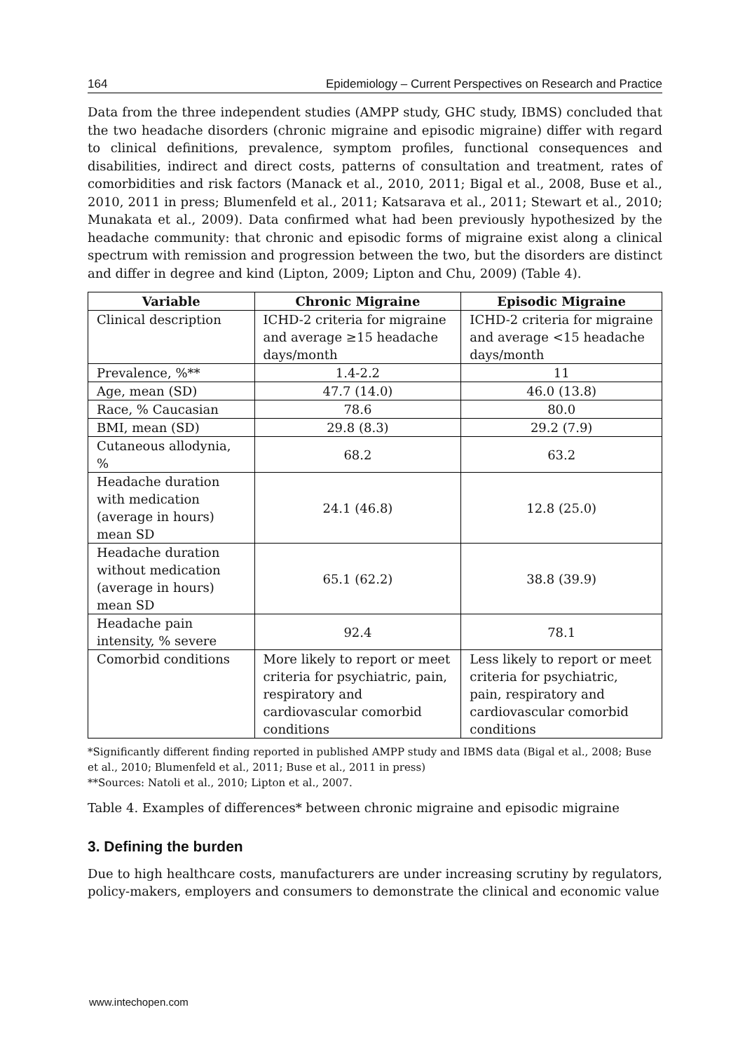164 Epidemiology – Current Perspectives on Research and Practice
Data from the three independent studies (AMPP study, GHC study, IBMS) concluded that the two headache disorders (chronic migraine and episodic migraine) differ with regard to clinical definitions, prevalence, symptom profiles, functional consequences and disabilities, indirect and direct costs, patterns of consultation and treatment, rates of comorbidities and risk factors (Manack et al., 2010, 2011; Bigal et al., 2008, Buse et al., 2010, 2011 in press; Blumenfeld et al., 2011; Katsarava et al., 2011; Stewart et al., 2010; Munakata et al., 2009). Data confirmed what had been previously hypothesized by the headache community: that chronic and episodic forms of migraine exist along a clinical spectrum with remission and progression between the two, but the disorders are distinct and differ in degree and kind (Lipton, 2009; Lipton and Chu, 2009) (Table 4).
| Variable | Chronic Migraine | Episodic Migraine |
| --- | --- | --- |
| Clinical description | ICHD-2 criteria for migraine and average ≥15 headache days/month | ICHD-2 criteria for migraine and average <15 headache days/month |
| Prevalence, %** | 1.4-2.2 | 11 |
| Age, mean (SD) | 47.7 (14.0) | 46.0 (13.8) |
| Race, % Caucasian | 78.6 | 80.0 |
| BMI, mean (SD) | 29.8 (8.3) | 29.2 (7.9) |
| Cutaneous allodynia, % | 68.2 | 63.2 |
| Headache duration with medication (average in hours) mean SD | 24.1 (46.8) | 12.8 (25.0) |
| Headache duration without medication (average in hours) mean SD | 65.1 (62.2) | 38.8 (39.9) |
| Headache pain intensity, % severe | 92.4 | 78.1 |
| Comorbid conditions | More likely to report or meet criteria for psychiatric, pain, respiratory and cardiovascular comorbid conditions | Less likely to report or meet criteria for psychiatric, pain, respiratory and cardiovascular comorbid conditions |
*Significantly different finding reported in published AMPP study and IBMS data (Bigal et al., 2008; Buse et al., 2010; Blumenfeld et al., 2011; Buse et al., 2011 in press)
**Sources: Natoli et al., 2010; Lipton et al., 2007.
Table 4. Examples of differences* between chronic migraine and episodic migraine
3. Defining the burden
Due to high healthcare costs, manufacturers are under increasing scrutiny by regulators, policy-makers, employers and consumers to demonstrate the clinical and economic value
www.intechopen.com